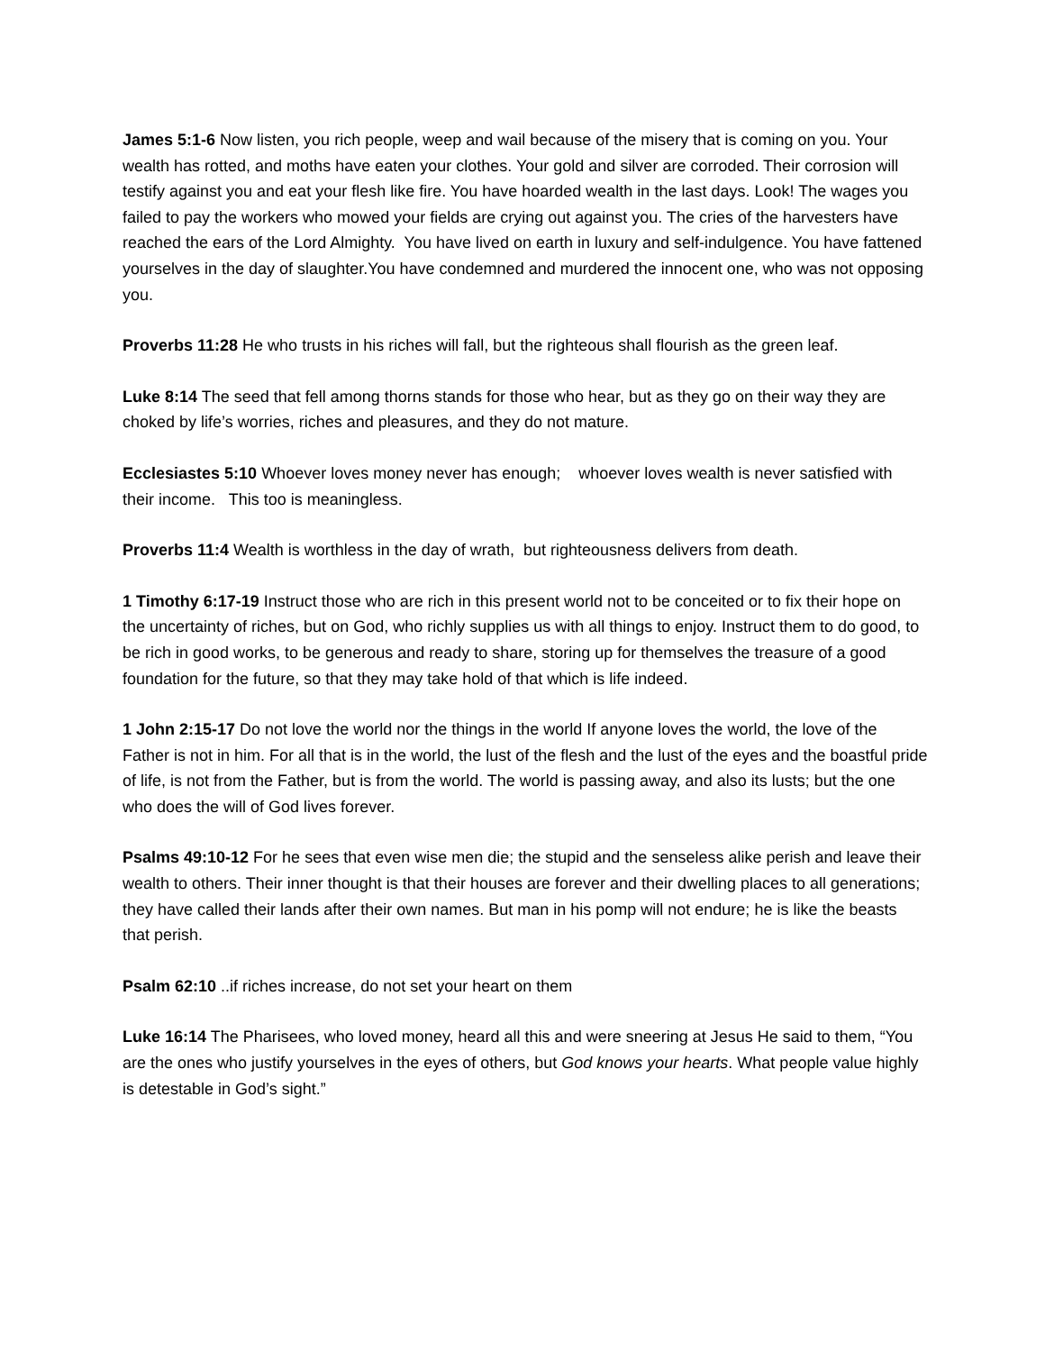James 5:1-6 Now listen, you rich people, weep and wail because of the misery that is coming on you. Your wealth has rotted, and moths have eaten your clothes. Your gold and silver are corroded. Their corrosion will testify against you and eat your flesh like fire. You have hoarded wealth in the last days. Look! The wages you failed to pay the workers who mowed your fields are crying out against you. The cries of the harvesters have reached the ears of the Lord Almighty. You have lived on earth in luxury and self-indulgence. You have fattened yourselves in the day of slaughter.You have condemned and murdered the innocent one, who was not opposing you.
Proverbs 11:28 He who trusts in his riches will fall, but the righteous shall flourish as the green leaf.
Luke 8:14 The seed that fell among thorns stands for those who hear, but as they go on their way they are choked by life’s worries, riches and pleasures, and they do not mature.
Ecclesiastes 5:10 Whoever loves money never has enough; whoever loves wealth is never satisfied with their income. This too is meaningless.
Proverbs 11:4 Wealth is worthless in the day of wrath, but righteousness delivers from death.
1 Timothy 6:17-19 Instruct those who are rich in this present world not to be conceited or to fix their hope on the uncertainty of riches, but on God, who richly supplies us with all things to enjoy. Instruct them to do good, to be rich in good works, to be generous and ready to share, storing up for themselves the treasure of a good foundation for the future, so that they may take hold of that which is life indeed.
1 John 2:15-17 Do not love the world nor the things in the world If anyone loves the world, the love of the Father is not in him. For all that is in the world, the lust of the flesh and the lust of the eyes and the boastful pride of life, is not from the Father, but is from the world. The world is passing away, and also its lusts; but the one who does the will of God lives forever.
Psalms 49:10-12 For he sees that even wise men die; the stupid and the senseless alike perish and leave their wealth to others. Their inner thought is that their houses are forever and their dwelling places to all generations; they have called their lands after their own names. But man in his pomp will not endure; he is like the beasts that perish.
Psalm 62:10 ..if riches increase, do not set your heart on them
Luke 16:14 The Pharisees, who loved money, heard all this and were sneering at Jesus He said to them, “You are the ones who justify yourselves in the eyes of others, but God knows your hearts. What people value highly is detestable in God’s sight.”